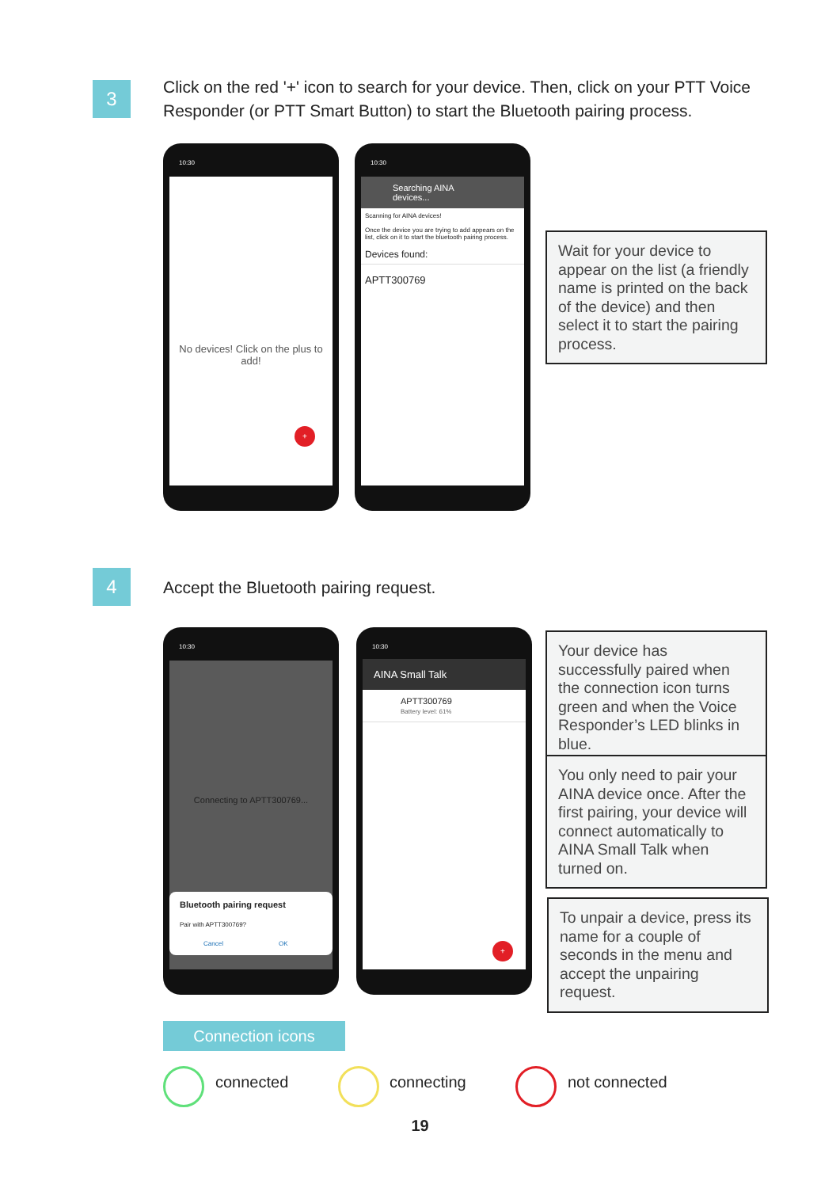3
Click on the red '+' icon to search for your device. Then, click on your PTT Voice Responder (or PTT Smart Button) to start the Bluetooth pairing process.
10:30
No devices! Click on the plus to add!
+
10:30
Searching AINA devices...
Scanning for AINA devices!
Once the device you are trying to add appears on the list, click on it to start the bluetooth pairing process.
Devices found:
APTT300769
Wait for your device to appear on the list (a friendly name is printed on the back of the device) and then select it to start the pairing process.
4
Accept the Bluetooth pairing request.
10:30
Connecting to APTT300769...
Bluetooth pairing request
Pair with APTT300769?
Cancel OK
10:30
AINA Small Talk
APTT300769
Battery level: 61%
+
Your device has successfully paired when the connection icon turns green and when the Voice Responder’s LED blinks in blue.
You only need to pair your AINA device once. After the first pairing, your device will connect automatically to AINA Small Talk when turned on.
To unpair a device, press its name for a couple of seconds in the menu and accept the unpairing request.
Connection icons
connected connecting not connected
19